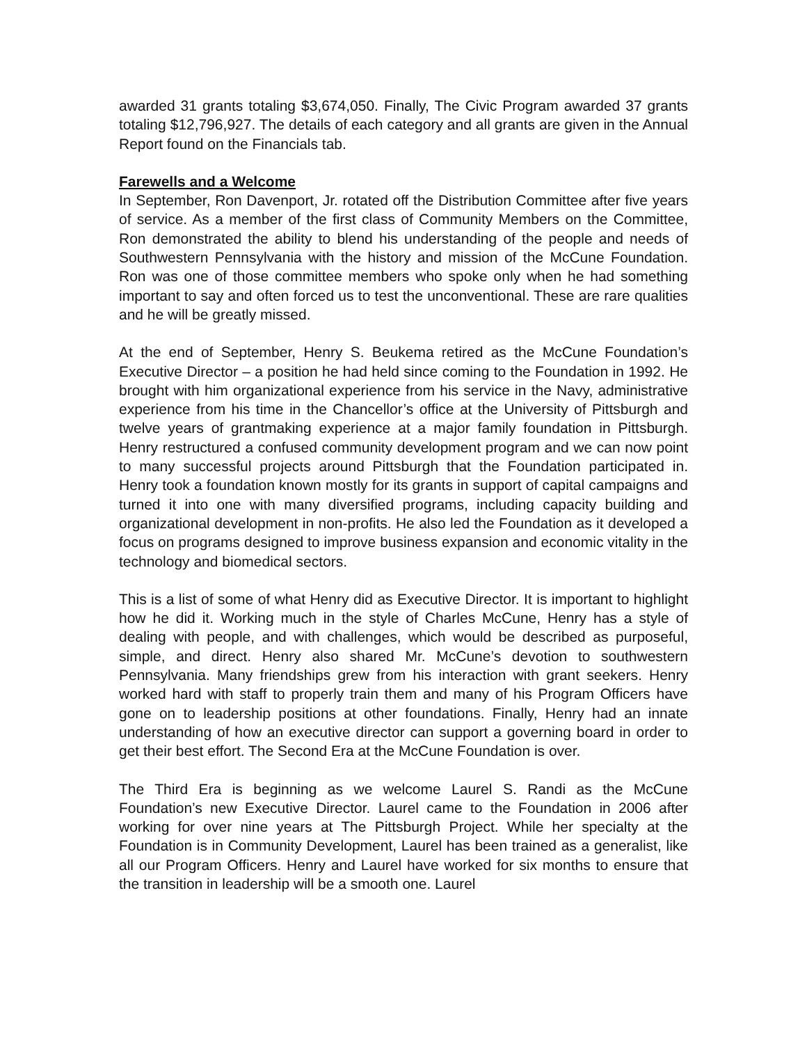awarded 31 grants totaling $3,674,050. Finally, The Civic Program awarded 37 grants totaling $12,796,927. The details of each category and all grants are given in the Annual Report found on the Financials tab.
Farewells and a Welcome
In September, Ron Davenport, Jr. rotated off the Distribution Committee after five years of service. As a member of the first class of Community Members on the Committee, Ron demonstrated the ability to blend his understanding of the people and needs of Southwestern Pennsylvania with the history and mission of the McCune Foundation. Ron was one of those committee members who spoke only when he had something important to say and often forced us to test the unconventional. These are rare qualities and he will be greatly missed.
At the end of September, Henry S. Beukema retired as the McCune Foundation’s Executive Director – a position he had held since coming to the Foundation in 1992. He brought with him organizational experience from his service in the Navy, administrative experience from his time in the Chancellor’s office at the University of Pittsburgh and twelve years of grantmaking experience at a major family foundation in Pittsburgh. Henry restructured a confused community development program and we can now point to many successful projects around Pittsburgh that the Foundation participated in. Henry took a foundation known mostly for its grants in support of capital campaigns and turned it into one with many diversified programs, including capacity building and organizational development in non-profits. He also led the Foundation as it developed a focus on programs designed to improve business expansion and economic vitality in the technology and biomedical sectors.
This is a list of some of what Henry did as Executive Director. It is important to highlight how he did it. Working much in the style of Charles McCune, Henry has a style of dealing with people, and with challenges, which would be described as purposeful, simple, and direct. Henry also shared Mr. McCune’s devotion to southwestern Pennsylvania. Many friendships grew from his interaction with grant seekers. Henry worked hard with staff to properly train them and many of his Program Officers have gone on to leadership positions at other foundations. Finally, Henry had an innate understanding of how an executive director can support a governing board in order to get their best effort. The Second Era at the McCune Foundation is over.
The Third Era is beginning as we welcome Laurel S. Randi as the McCune Foundation’s new Executive Director. Laurel came to the Foundation in 2006 after working for over nine years at The Pittsburgh Project. While her specialty at the Foundation is in Community Development, Laurel has been trained as a generalist, like all our Program Officers. Henry and Laurel have worked for six months to ensure that the transition in leadership will be a smooth one. Laurel